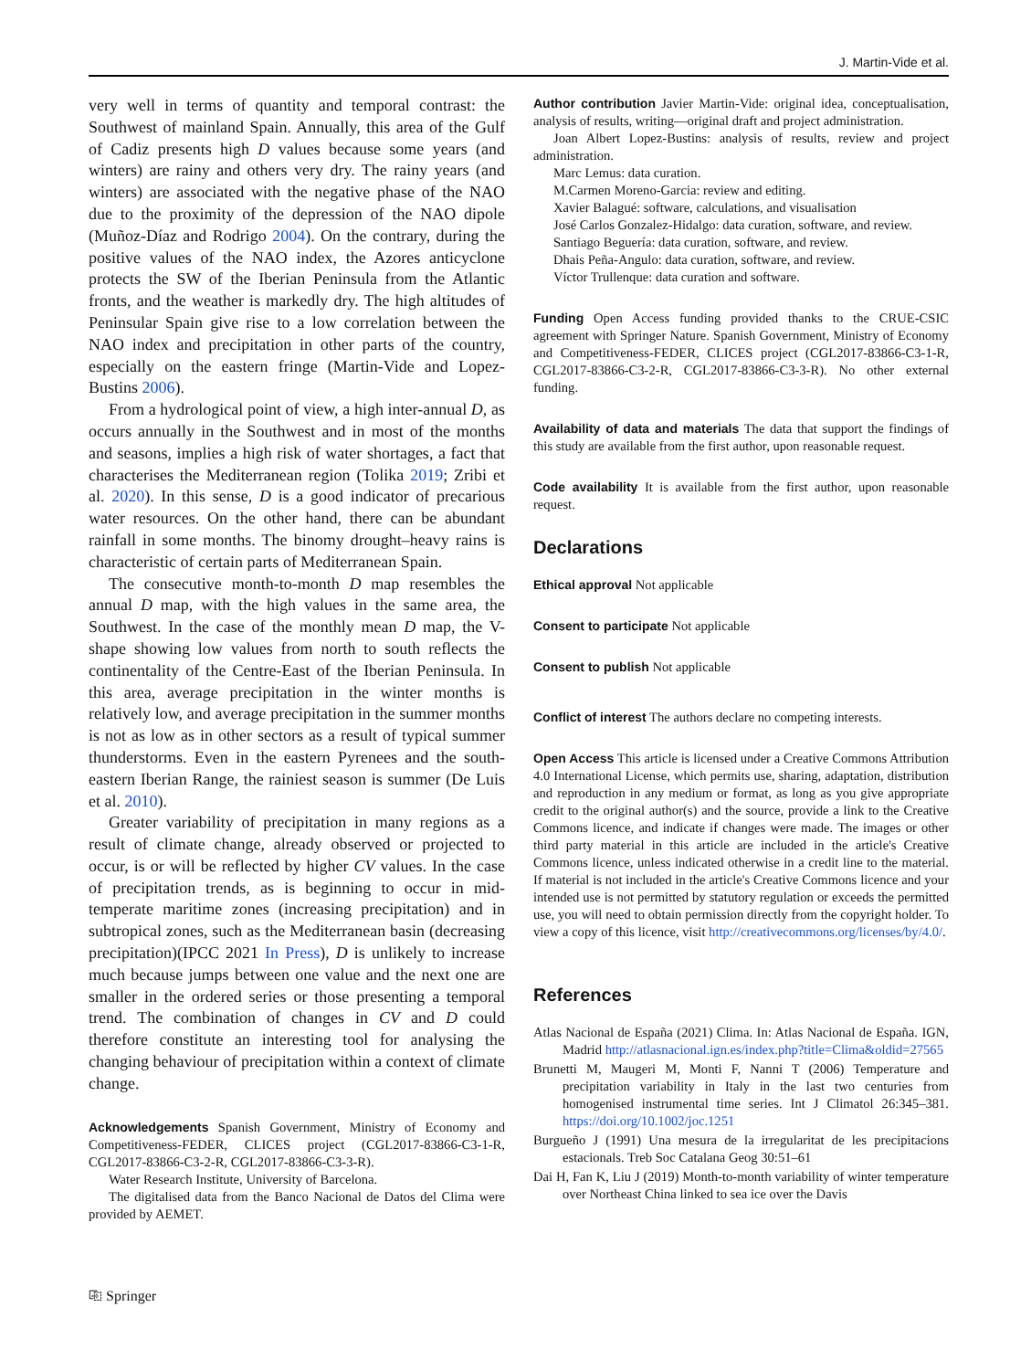J. Martin-Vide et al.
very well in terms of quantity and temporal contrast: the Southwest of mainland Spain. Annually, this area of the Gulf of Cadiz presents high D values because some years (and winters) are rainy and others very dry. The rainy years (and winters) are associated with the negative phase of the NAO due to the proximity of the depression of the NAO dipole (Muñoz-Díaz and Rodrigo 2004). On the contrary, during the positive values of the NAO index, the Azores anticyclone protects the SW of the Iberian Peninsula from the Atlantic fronts, and the weather is markedly dry. The high altitudes of Peninsular Spain give rise to a low correlation between the NAO index and precipitation in other parts of the country, especially on the eastern fringe (Martin-Vide and Lopez-Bustins 2006).
From a hydrological point of view, a high inter-annual D, as occurs annually in the Southwest and in most of the months and seasons, implies a high risk of water shortages, a fact that characterises the Mediterranean region (Tolika 2019; Zribi et al. 2020). In this sense, D is a good indicator of precarious water resources. On the other hand, there can be abundant rainfall in some months. The binomy drought–heavy rains is characteristic of certain parts of Mediterranean Spain.
The consecutive month-to-month D map resembles the annual D map, with the high values in the same area, the Southwest. In the case of the monthly mean D map, the V-shape showing low values from north to south reflects the continentality of the Centre-East of the Iberian Peninsula. In this area, average precipitation in the winter months is relatively low, and average precipitation in the summer months is not as low as in other sectors as a result of typical summer thunderstorms. Even in the eastern Pyrenees and the south-eastern Iberian Range, the rainiest season is summer (De Luis et al. 2010).
Greater variability of precipitation in many regions as a result of climate change, already observed or projected to occur, is or will be reflected by higher CV values. In the case of precipitation trends, as is beginning to occur in mid-temperate maritime zones (increasing precipitation) and in subtropical zones, such as the Mediterranean basin (decreasing precipitation)(IPCC 2021 In Press), D is unlikely to increase much because jumps between one value and the next one are smaller in the ordered series or those presenting a temporal trend. The combination of changes in CV and D could therefore constitute an interesting tool for analysing the changing behaviour of precipitation within a context of climate change.
Acknowledgements Spanish Government, Ministry of Economy and Competitiveness-FEDER, CLICES project (CGL2017-83866-C3-1-R, CGL2017-83866-C3-2-R, CGL2017-83866-C3-3-R).
Water Research Institute, University of Barcelona.
The digitalised data from the Banco Nacional de Datos del Clima were provided by AEMET.
Author contribution Javier Martin-Vide: original idea, conceptualisation, analysis of results, writing—original draft and project administration.
Joan Albert Lopez-Bustins: analysis of results, review and project administration.
Marc Lemus: data curation.
M.Carmen Moreno-Garcia: review and editing.
Xavier Balagué: software, calculations, and visualisation
José Carlos Gonzalez-Hidalgo: data curation, software, and review.
Santiago Beguería: data curation, software, and review.
Dhais Peña-Angulo: data curation, software, and review.
Víctor Trullenque: data curation and software.
Funding Open Access funding provided thanks to the CRUE-CSIC agreement with Springer Nature. Spanish Government, Ministry of Economy and Competitiveness-FEDER, CLICES project (CGL2017-83866-C3-1-R, CGL2017-83866-C3-2-R, CGL2017-83866-C3-3-R). No other external funding.
Availability of data and materials The data that support the findings of this study are available from the first author, upon reasonable request.
Code availability It is available from the first author, upon reasonable request.
Declarations
Ethical approval Not applicable
Consent to participate Not applicable
Consent to publish Not applicable
Conflict of interest The authors declare no competing interests.
Open Access This article is licensed under a Creative Commons Attribution 4.0 International License, which permits use, sharing, adaptation, distribution and reproduction in any medium or format, as long as you give appropriate credit to the original author(s) and the source, provide a link to the Creative Commons licence, and indicate if changes were made. The images or other third party material in this article are included in the article's Creative Commons licence, unless indicated otherwise in a credit line to the material. If material is not included in the article's Creative Commons licence and your intended use is not permitted by statutory regulation or exceeds the permitted use, you will need to obtain permission directly from the copyright holder. To view a copy of this licence, visit http://creativecommons.org/licenses/by/4.0/.
References
Atlas Nacional de España (2021) Clima. In: Atlas Nacional de España. IGN, Madrid http://atlasnacional.ign.es/index.php?title=Clima&oldid=27565
Brunetti M, Maugeri M, Monti F, Nanni T (2006) Temperature and precipitation variability in Italy in the last two centuries from homogenised instrumental time series. Int J Climatol 26:345–381. https://doi.org/10.1002/joc.1251
Burgueño J (1991) Una mesura de la irregularitat de les precipitacions estacionals. Treb Soc Catalana Geog 30:51–61
Dai H, Fan K, Liu J (2019) Month-to-month variability of winter temperature over Northeast China linked to sea ice over the Davis
⎘ Springer